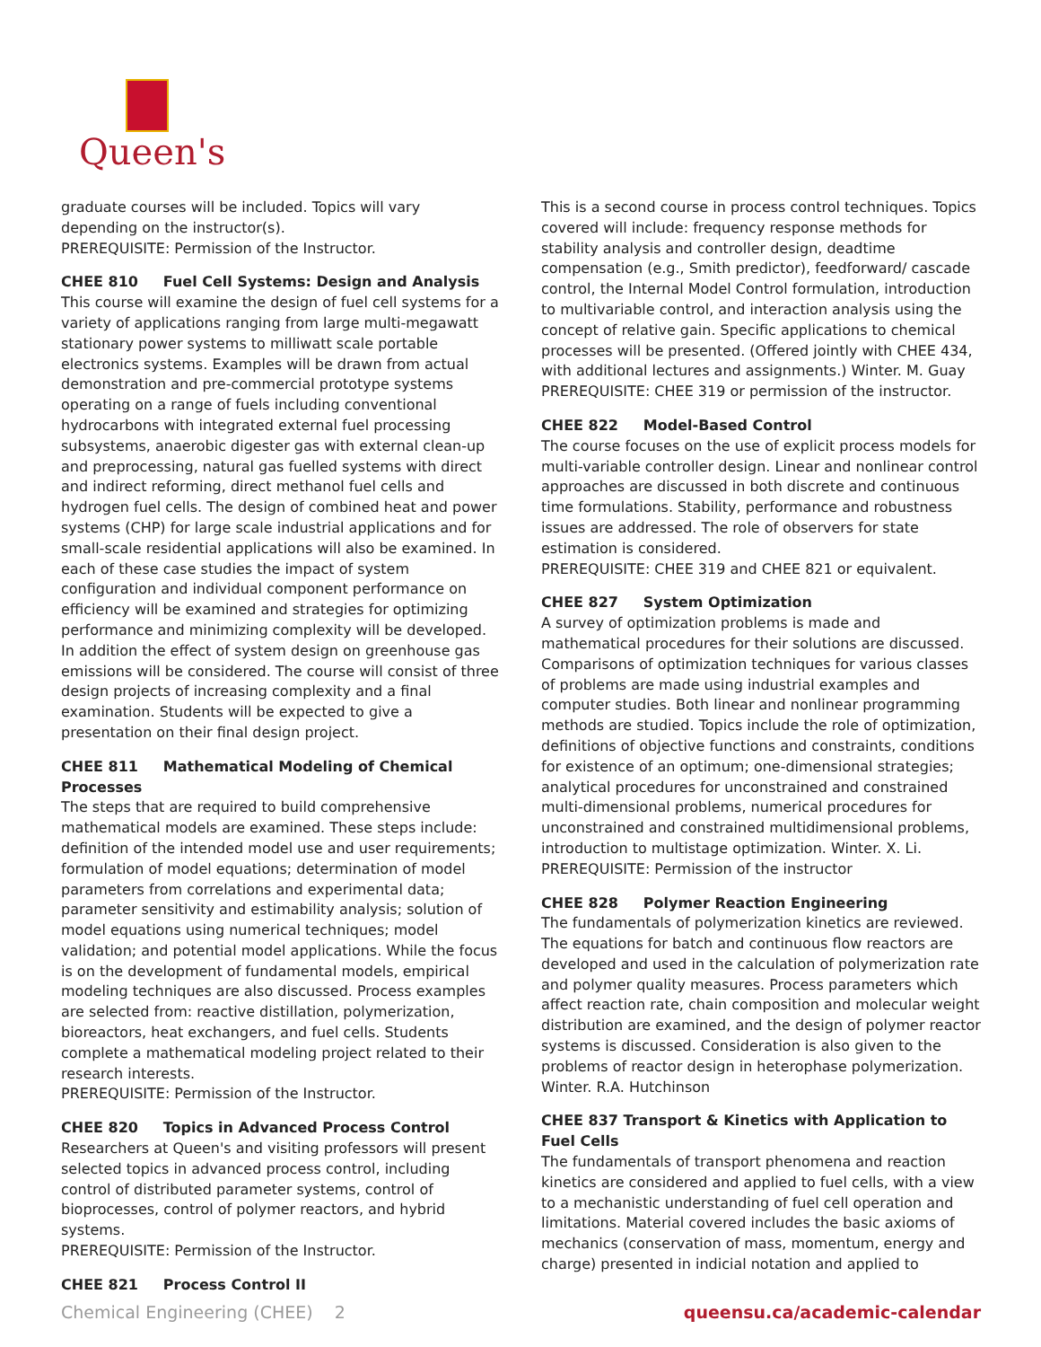Queen's
graduate courses will be included. Topics will vary depending on the instructor(s).
PREREQUISITE: Permission of the Instructor.
CHEE 810 Fuel Cell Systems: Design and Analysis
This course will examine the design of fuel cell systems for a variety of applications ranging from large multi-megawatt stationary power systems to milliwatt scale portable electronics systems. Examples will be drawn from actual demonstration and pre-commercial prototype systems operating on a range of fuels including conventional hydrocarbons with integrated external fuel processing subsystems, anaerobic digester gas with external clean-up and preprocessing, natural gas fuelled systems with direct and indirect reforming, direct methanol fuel cells and hydrogen fuel cells. The design of combined heat and power systems (CHP) for large scale industrial applications and for small-scale residential applications will also be examined. In each of these case studies the impact of system configuration and individual component performance on efficiency will be examined and strategies for optimizing performance and minimizing complexity will be developed. In addition the effect of system design on greenhouse gas emissions will be considered. The course will consist of three design projects of increasing complexity and a final examination. Students will be expected to give a presentation on their final design project.
CHEE 811 Mathematical Modeling of Chemical Processes
The steps that are required to build comprehensive mathematical models are examined. These steps include: definition of the intended model use and user requirements; formulation of model equations; determination of model parameters from correlations and experimental data; parameter sensitivity and estimability analysis; solution of model equations using numerical techniques; model validation; and potential model applications. While the focus is on the development of fundamental models, empirical modeling techniques are also discussed. Process examples are selected from: reactive distillation, polymerization, bioreactors, heat exchangers, and fuel cells. Students complete a mathematical modeling project related to their research interests.
PREREQUISITE: Permission of the Instructor.
CHEE 820 Topics in Advanced Process Control
Researchers at Queen's and visiting professors will present selected topics in advanced process control, including control of distributed parameter systems, control of bioprocesses, control of polymer reactors, and hybrid systems.
PREREQUISITE: Permission of the Instructor.
CHEE 821 Process Control II
This is a second course in process control techniques. Topics covered will include: frequency response methods for stability analysis and controller design, deadtime compensation (e.g., Smith predictor), feedforward/ cascade control, the Internal Model Control formulation, introduction to multivariable control, and interaction analysis using the concept of relative gain. Specific applications to chemical processes will be presented. (Offered jointly with CHEE 434, with additional lectures and assignments.) Winter. M. Guay
PREREQUISITE: CHEE 319 or permission of the instructor.
CHEE 822 Model-Based Control
The course focuses on the use of explicit process models for multi-variable controller design. Linear and nonlinear control approaches are discussed in both discrete and continuous time formulations. Stability, performance and robustness issues are addressed. The role of observers for state estimation is considered.
PREREQUISITE: CHEE 319 and CHEE 821 or equivalent.
CHEE 827 System Optimization
A survey of optimization problems is made and mathematical procedures for their solutions are discussed. Comparisons of optimization techniques for various classes of problems are made using industrial examples and computer studies. Both linear and nonlinear programming methods are studied. Topics include the role of optimization, definitions of objective functions and constraints, conditions for existence of an optimum; one-dimensional strategies; analytical procedures for unconstrained and constrained multi-dimensional problems, numerical procedures for unconstrained and constrained multidimensional problems, introduction to multistage optimization. Winter. X. Li.
PREREQUISITE: Permission of the instructor
CHEE 828 Polymer Reaction Engineering
The fundamentals of polymerization kinetics are reviewed. The equations for batch and continuous flow reactors are developed and used in the calculation of polymerization rate and polymer quality measures. Process parameters which affect reaction rate, chain composition and molecular weight distribution are examined, and the design of polymer reactor systems is discussed. Consideration is also given to the problems of reactor design in heterophase polymerization. Winter. R.A. Hutchinson
CHEE 837 Transport & Kinetics with Application to Fuel Cells
The fundamentals of transport phenomena and reaction kinetics are considered and applied to fuel cells, with a view to a mechanistic understanding of fuel cell operation and limitations. Material covered includes the basic axioms of mechanics (conservation of mass, momentum, energy and charge) presented in indicial notation and applied to
Chemical Engineering (CHEE) 2 queensu.ca/academic-calendar